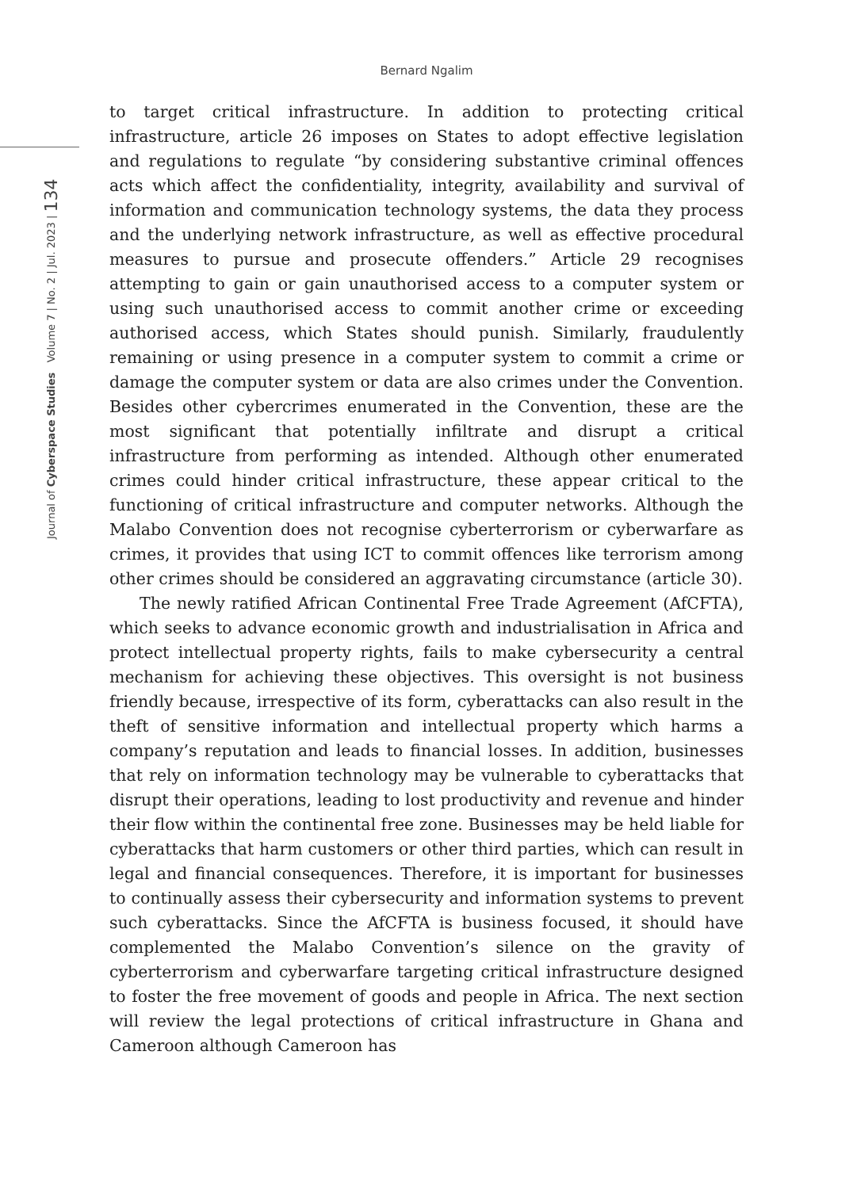Bernard Ngalim
Journal of Cyberspace Studies Volume 7 | No. 2 | Jul. 2023 | 134
to target critical infrastructure. In addition to protecting critical infrastructure, article 26 imposes on States to adopt effective legislation and regulations to regulate “by considering substantive criminal offences acts which affect the confidentiality, integrity, availability and survival of information and communication technology systems, the data they process and the underlying network infrastructure, as well as effective procedural measures to pursue and prosecute offenders.” Article 29 recognises attempting to gain or gain unauthorised access to a computer system or using such unauthorised access to commit another crime or exceeding authorised access, which States should punish. Similarly, fraudulently remaining or using presence in a computer system to commit a crime or damage the computer system or data are also crimes under the Convention. Besides other cybercrimes enumerated in the Convention, these are the most significant that potentially infiltrate and disrupt a critical infrastructure from performing as intended. Although other enumerated crimes could hinder critical infrastructure, these appear critical to the functioning of critical infrastructure and computer networks. Although the Malabo Convention does not recognise cyberterrorism or cyberwarfare as crimes, it provides that using ICT to commit offences like terrorism among other crimes should be considered an aggravating circumstance (article 30).
The newly ratified African Continental Free Trade Agreement (AfCFTA), which seeks to advance economic growth and industrialisation in Africa and protect intellectual property rights, fails to make cybersecurity a central mechanism for achieving these objectives. This oversight is not business friendly because, irrespective of its form, cyberattacks can also result in the theft of sensitive information and intellectual property which harms a company’s reputation and leads to financial losses. In addition, businesses that rely on information technology may be vulnerable to cyberattacks that disrupt their operations, leading to lost productivity and revenue and hinder their flow within the continental free zone. Businesses may be held liable for cyberattacks that harm customers or other third parties, which can result in legal and financial consequences. Therefore, it is important for businesses to continually assess their cybersecurity and information systems to prevent such cyberattacks. Since the AfCFTA is business focused, it should have complemented the Malabo Convention’s silence on the gravity of cyberterrorism and cyberwarfare targeting critical infrastructure designed to foster the free movement of goods and people in Africa. The next section will review the legal protections of critical infrastructure in Ghana and Cameroon although Cameroon has